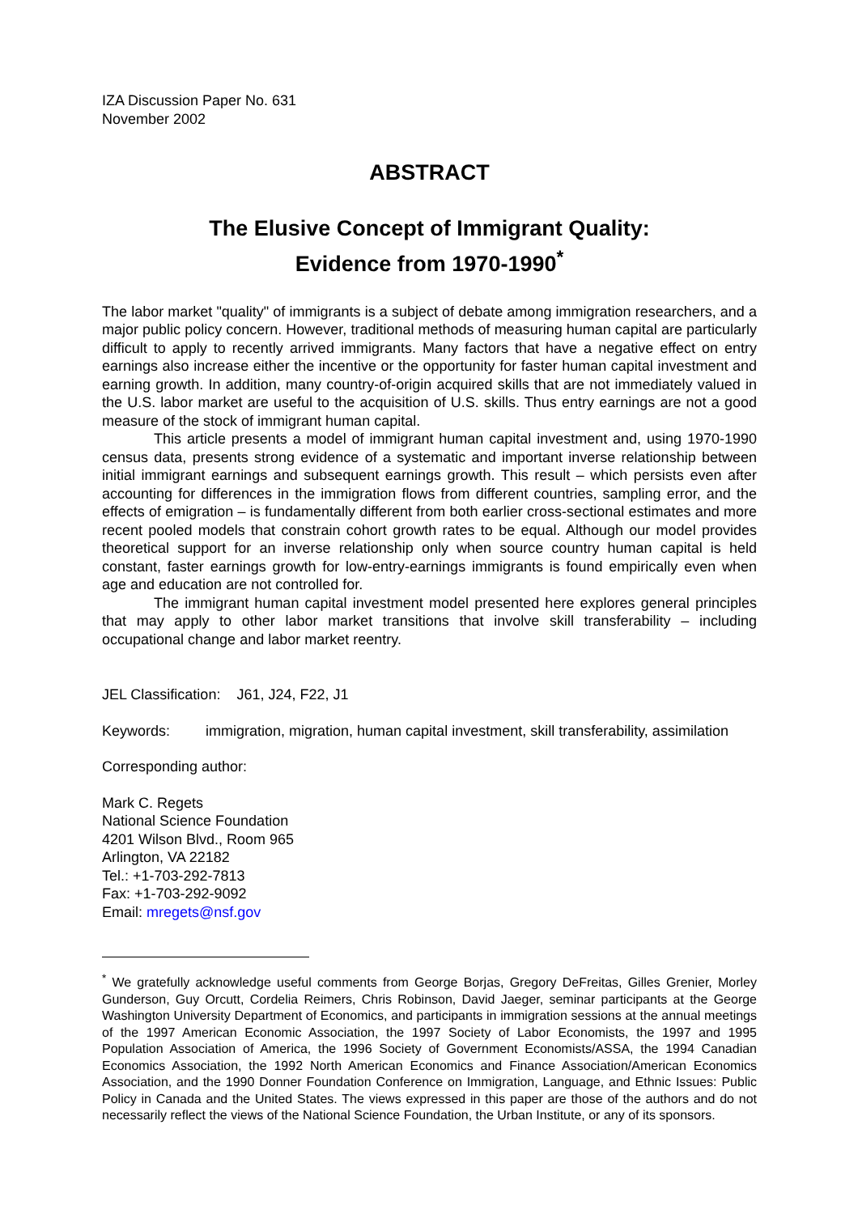IZA Discussion Paper No. 631
November 2002
ABSTRACT
The Elusive Concept of Immigrant Quality:
Evidence from 1970-1990<sup>*</sup>
The labor market "quality" of immigrants is a subject of debate among immigration researchers, and a major public policy concern. However, traditional methods of measuring human capital are particularly difficult to apply to recently arrived immigrants. Many factors that have a negative effect on entry earnings also increase either the incentive or the opportunity for faster human capital investment and earning growth. In addition, many country-of-origin acquired skills that are not immediately valued in the U.S. labor market are useful to the acquisition of U.S. skills. Thus entry earnings are not a good measure of the stock of immigrant human capital.
This article presents a model of immigrant human capital investment and, using 1970-1990 census data, presents strong evidence of a systematic and important inverse relationship between initial immigrant earnings and subsequent earnings growth. This result – which persists even after accounting for differences in the immigration flows from different countries, sampling error, and the effects of emigration – is fundamentally different from both earlier cross-sectional estimates and more recent pooled models that constrain cohort growth rates to be equal. Although our model provides theoretical support for an inverse relationship only when source country human capital is held constant, faster earnings growth for low-entry-earnings immigrants is found empirically even when age and education are not controlled for.
The immigrant human capital investment model presented here explores general principles that may apply to other labor market transitions that involve skill transferability – including occupational change and labor market reentry.
JEL Classification: J61, J24, F22, J1
Keywords: immigration, migration, human capital investment, skill transferability, assimilation
Corresponding author:
Mark C. Regets
National Science Foundation
4201 Wilson Blvd., Room 965
Arlington, VA 22182
Tel.: +1-703-292-7813
Fax: +1-703-292-9092
Email: mregets@nsf.gov
<sup>*</sup> We gratefully acknowledge useful comments from George Borjas, Gregory DeFreitas, Gilles Grenier, Morley Gunderson, Guy Orcutt, Cordelia Reimers, Chris Robinson, David Jaeger, seminar participants at the George Washington University Department of Economics, and participants in immigration sessions at the annual meetings of the 1997 American Economic Association, the 1997 Society of Labor Economists, the 1997 and 1995 Population Association of America, the 1996 Society of Government Economists/ASSA, the 1994 Canadian Economics Association, the 1992 North American Economics and Finance Association/American Economics Association, and the 1990 Donner Foundation Conference on Immigration, Language, and Ethnic Issues: Public Policy in Canada and the United States. The views expressed in this paper are those of the authors and do not necessarily reflect the views of the National Science Foundation, the Urban Institute, or any of its sponsors.